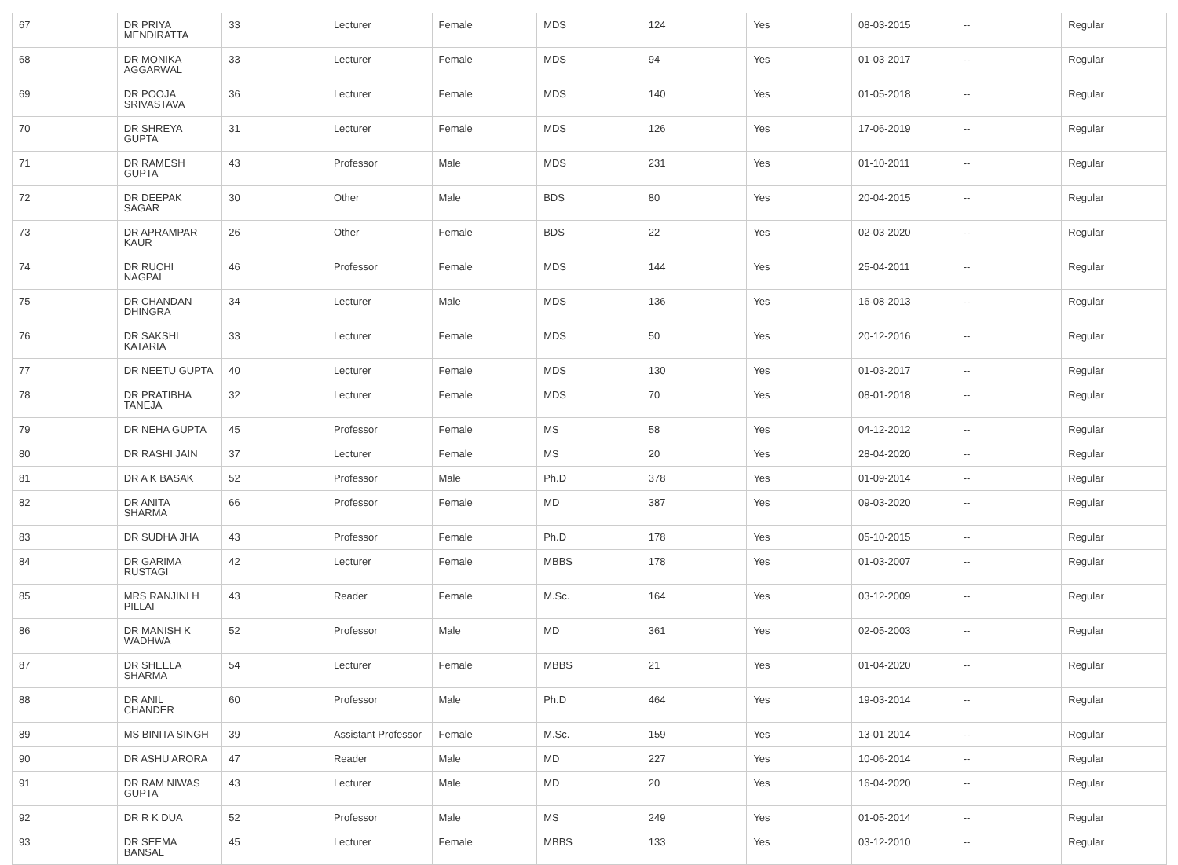| 67 | DR PRIYA MENDIRATTA | 33 | Lecturer | Female | MDS | 124 | Yes | 08-03-2015 | -- | Regular |
| 68 | DR MONIKA AGGARWAL | 33 | Lecturer | Female | MDS | 94 | Yes | 01-03-2017 | -- | Regular |
| 69 | DR POOJA SRIVASTAVA | 36 | Lecturer | Female | MDS | 140 | Yes | 01-05-2018 | -- | Regular |
| 70 | DR SHREYA GUPTA | 31 | Lecturer | Female | MDS | 126 | Yes | 17-06-2019 | -- | Regular |
| 71 | DR RAMESH GUPTA | 43 | Professor | Male | MDS | 231 | Yes | 01-10-2011 | -- | Regular |
| 72 | DR DEEPAK SAGAR | 30 | Other | Male | BDS | 80 | Yes | 20-04-2015 | -- | Regular |
| 73 | DR APRAMPAR KAUR | 26 | Other | Female | BDS | 22 | Yes | 02-03-2020 | -- | Regular |
| 74 | DR RUCHI NAGPAL | 46 | Professor | Female | MDS | 144 | Yes | 25-04-2011 | -- | Regular |
| 75 | DR CHANDAN DHINGRA | 34 | Lecturer | Male | MDS | 136 | Yes | 16-08-2013 | -- | Regular |
| 76 | DR SAKSHI KATARIA | 33 | Lecturer | Female | MDS | 50 | Yes | 20-12-2016 | -- | Regular |
| 77 | DR NEETU GUPTA | 40 | Lecturer | Female | MDS | 130 | Yes | 01-03-2017 | -- | Regular |
| 78 | DR PRATIBHA TANEJA | 32 | Lecturer | Female | MDS | 70 | Yes | 08-01-2018 | -- | Regular |
| 79 | DR NEHA GUPTA | 45 | Professor | Female | MS | 58 | Yes | 04-12-2012 | -- | Regular |
| 80 | DR RASHI JAIN | 37 | Lecturer | Female | MS | 20 | Yes | 28-04-2020 | -- | Regular |
| 81 | DR A K BASAK | 52 | Professor | Male | Ph.D | 378 | Yes | 01-09-2014 | -- | Regular |
| 82 | DR ANITA SHARMA | 66 | Professor | Female | MD | 387 | Yes | 09-03-2020 | -- | Regular |
| 83 | DR SUDHA JHA | 43 | Professor | Female | Ph.D | 178 | Yes | 05-10-2015 | -- | Regular |
| 84 | DR GARIMA RUSTAGI | 42 | Lecturer | Female | MBBS | 178 | Yes | 01-03-2007 | -- | Regular |
| 85 | MRS RANJINI H PILLAI | 43 | Reader | Female | M.Sc. | 164 | Yes | 03-12-2009 | -- | Regular |
| 86 | DR MANISH K WADHWA | 52 | Professor | Male | MD | 361 | Yes | 02-05-2003 | -- | Regular |
| 87 | DR SHEELA SHARMA | 54 | Lecturer | Female | MBBS | 21 | Yes | 01-04-2020 | -- | Regular |
| 88 | DR ANIL CHANDER | 60 | Professor | Male | Ph.D | 464 | Yes | 19-03-2014 | -- | Regular |
| 89 | MS BINITA SINGH | 39 | Assistant Professor | Female | M.Sc. | 159 | Yes | 13-01-2014 | -- | Regular |
| 90 | DR ASHU ARORA | 47 | Reader | Male | MD | 227 | Yes | 10-06-2014 | -- | Regular |
| 91 | DR RAM NIWAS GUPTA | 43 | Lecturer | Male | MD | 20 | Yes | 16-04-2020 | -- | Regular |
| 92 | DR R K DUA | 52 | Professor | Male | MS | 249 | Yes | 01-05-2014 | -- | Regular |
| 93 | DR SEEMA BANSAL | 45 | Lecturer | Female | MBBS | 133 | Yes | 03-12-2010 | -- | Regular |